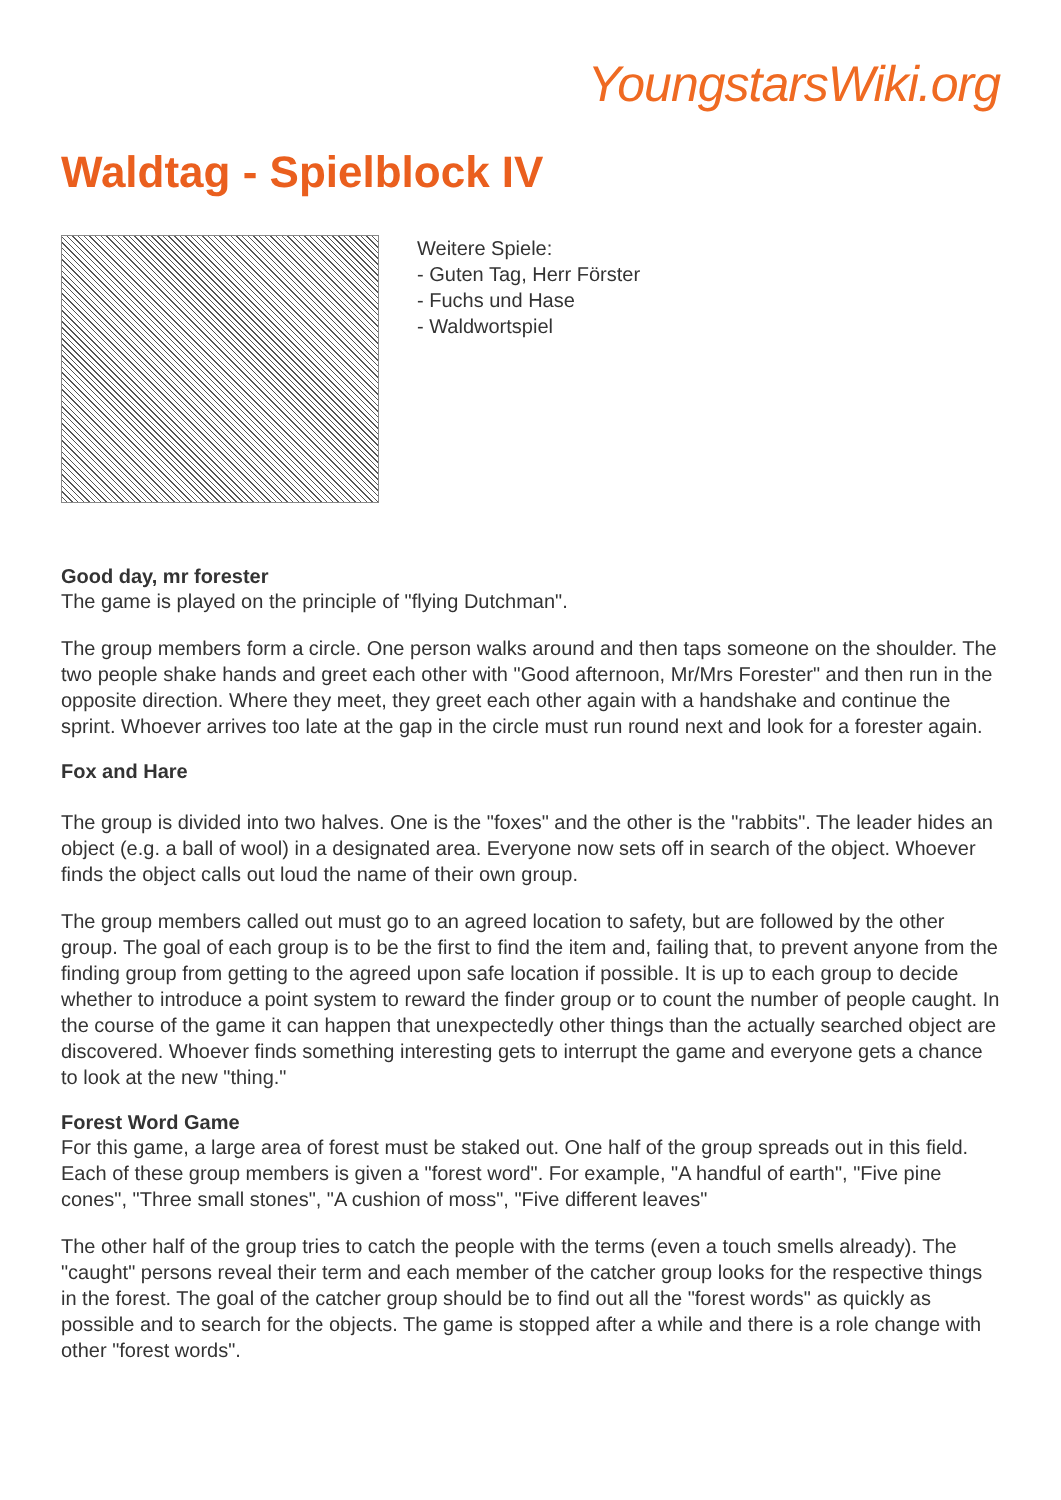YoungstarsWiki.org
Waldtag - Spielblock IV
Weitere Spiele:
- Guten Tag, Herr Förster
- Fuchs und Hase
- Waldwortspiel
Good day, mr forester
The game is played on the principle of "flying Dutchman".
The group members form a circle. One person walks around and then taps someone on the shoulder. The two people shake hands and greet each other with "Good afternoon, Mr/Mrs Forester" and then run in the opposite direction. Where they meet, they greet each other again with a handshake and continue the sprint. Whoever arrives too late at the gap in the circle must run round next and look for a forester again.
Fox and Hare
The group is divided into two halves. One is the "foxes" and the other is the "rabbits". The leader hides an object (e.g. a ball of wool) in a designated area. Everyone now sets off in search of the object. Whoever finds the object calls out loud the name of their own group.
The group members called out must go to an agreed location to safety, but are followed by the other group. The goal of each group is to be the first to find the item and, failing that, to prevent anyone from the finding group from getting to the agreed upon safe location if possible. It is up to each group to decide whether to introduce a point system to reward the finder group or to count the number of people caught. In the course of the game it can happen that unexpectedly other things than the actually searched object are discovered. Whoever finds something interesting gets to interrupt the game and everyone gets a chance to look at the new "thing."
Forest Word Game
For this game, a large area of forest must be staked out. One half of the group spreads out in this field. Each of these group members is given a "forest word". For example, "A handful of earth", "Five pine cones", "Three small stones", "A cushion of moss", "Five different leaves"
The other half of the group tries to catch the people with the terms (even a touch smells already). The "caught" persons reveal their term and each member of the catcher group looks for the respective things in the forest. The goal of the catcher group should be to find out all the "forest words" as quickly as possible and to search for the objects. The game is stopped after a while and there is a role change with other "forest words".